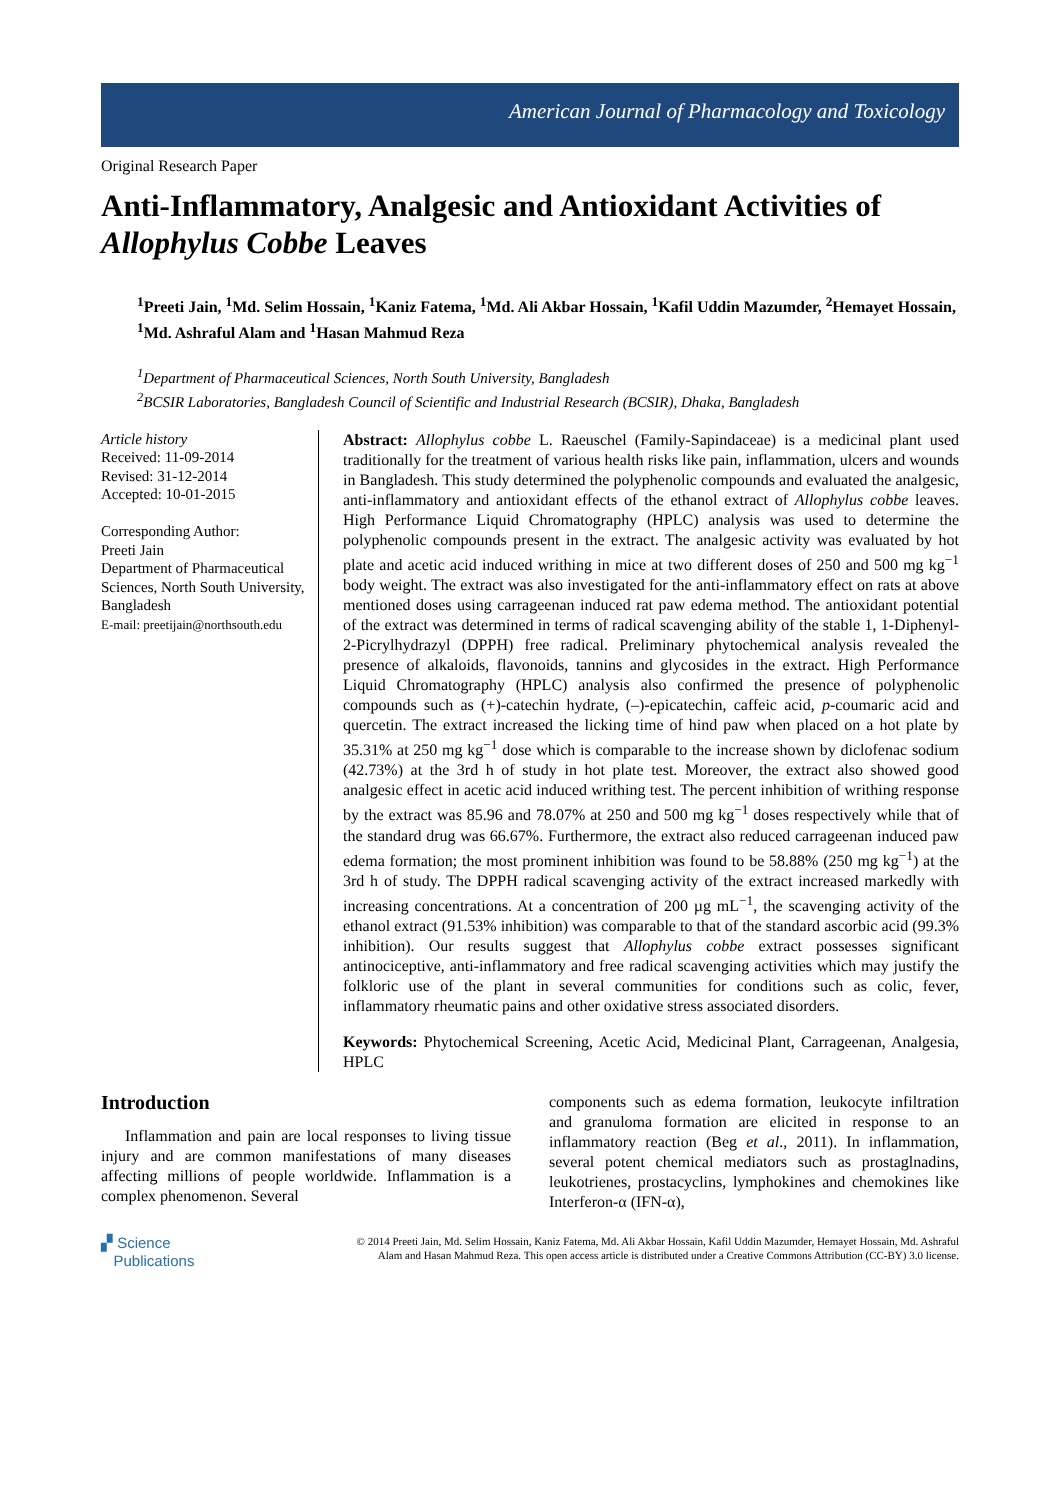American Journal of Pharmacology and Toxicology
Original Research Paper
Anti-Inflammatory, Analgesic and Antioxidant Activities of Allophylus Cobbe Leaves
<sup>1</sup> Preeti Jain, <sup>1</sup>Md. Selim Hossain, <sup>1</sup>Kaniz Fatema, <sup>1</sup>Md. Ali Akbar Hossain, <sup>1</sup>Kafil Uddin Mazumder, <sup>2</sup>Hemayet Hossain, <sup>1</sup>Md. Ashraful Alam and <sup>1</sup>Hasan Mahmud Reza
<sup>1</sup> Department of Pharmaceutical Sciences, North South University, Bangladesh
<sup>2</sup> BCSIR Laboratories, Bangladesh Council of Scientific and Industrial Research (BCSIR), Dhaka, Bangladesh
Article history
Received: 11-09-2014
Revised: 31-12-2014
Accepted: 10-01-2015
Corresponding Author:
Preeti Jain
Department of Pharmaceutical Sciences, North South University, Bangladesh
E-mail: preetijain@northsouth.edu
Abstract: Allophylus cobbe L. Raeuschel (Family-Sapindaceae) is a medicinal plant used traditionally for the treatment of various health risks like pain, inflammation, ulcers and wounds in Bangladesh. This study determined the polyphenolic compounds and evaluated the analgesic, anti-inflammatory and antioxidant effects of the ethanol extract of Allophylus cobbe leaves. High Performance Liquid Chromatography (HPLC) analysis was used to determine the polyphenolic compounds present in the extract. The analgesic activity was evaluated by hot plate and acetic acid induced writhing in mice at two different doses of 250 and 500 mg kg<sup>−1</sup> body weight. The extract was also investigated for the anti-inflammatory effect on rats at above mentioned doses using carrageenan induced rat paw edema method. The antioxidant potential of the extract was determined in terms of radical scavenging ability of the stable 1, 1-Diphenyl-2-Picrylhydrazyl (DPPH) free radical. Preliminary phytochemical analysis revealed the presence of alkaloids, flavonoids, tannins and glycosides in the extract. High Performance Liquid Chromatography (HPLC) analysis also confirmed the presence of polyphenolic compounds such as (+)-catechin hydrate, (–)-epicatechin, caffeic acid, p-coumaric acid and quercetin. The extract increased the licking time of hind paw when placed on a hot plate by 35.31% at 250 mg kg<sup>−1</sup> dose which is comparable to the increase shown by diclofenac sodium (42.73%) at the 3rd h of study in hot plate test. Moreover, the extract also showed good analgesic effect in acetic acid induced writhing test. The percent inhibition of writhing response by the extract was 85.96 and 78.07% at 250 and 500 mg kg<sup>−1</sup> doses respectively while that of the standard drug was 66.67%. Furthermore, the extract also reduced carrageenan induced paw edema formation; the most prominent inhibition was found to be 58.88% (250 mg kg<sup>−1</sup>) at the 3rd h of study. The DPPH radical scavenging activity of the extract increased markedly with increasing concentrations. At a concentration of 200 µg mL<sup>−1</sup>, the scavenging activity of the ethanol extract (91.53% inhibition) was comparable to that of the standard ascorbic acid (99.3% inhibition). Our results suggest that Allophylus cobbe extract possesses significant antinociceptive, anti-inflammatory and free radical scavenging activities which may justify the folkloric use of the plant in several communities for conditions such as colic, fever, inflammatory rheumatic pains and other oxidative stress associated disorders.
Keywords: Phytochemical Screening, Acetic Acid, Medicinal Plant, Carrageenan, Analgesia, HPLC
Introduction
Inflammation and pain are local responses to living tissue injury and are common manifestations of many diseases affecting millions of people worldwide. Inflammation is a complex phenomenon. Several
components such as edema formation, leukocyte infiltration and granuloma formation are elicited in response to an inflammatory reaction (Beg et al., 2011). In inflammation, several potent chemical mediators such as prostaglnadins, leukotrienes, prostacyclins, lymphokines and chemokines like Interferon-α (IFN-α),
▞ Science
Publications
© 2014 Preeti Jain, Md. Selim Hossain, Kaniz Fatema, Md. Ali Akbar Hossain, Kafil Uddin Mazumder, Hemayet Hossain, Md. Ashraful Alam and Hasan Mahmud Reza. This open access article is distributed under a Creative Commons Attribution (CC-BY) 3.0 license.